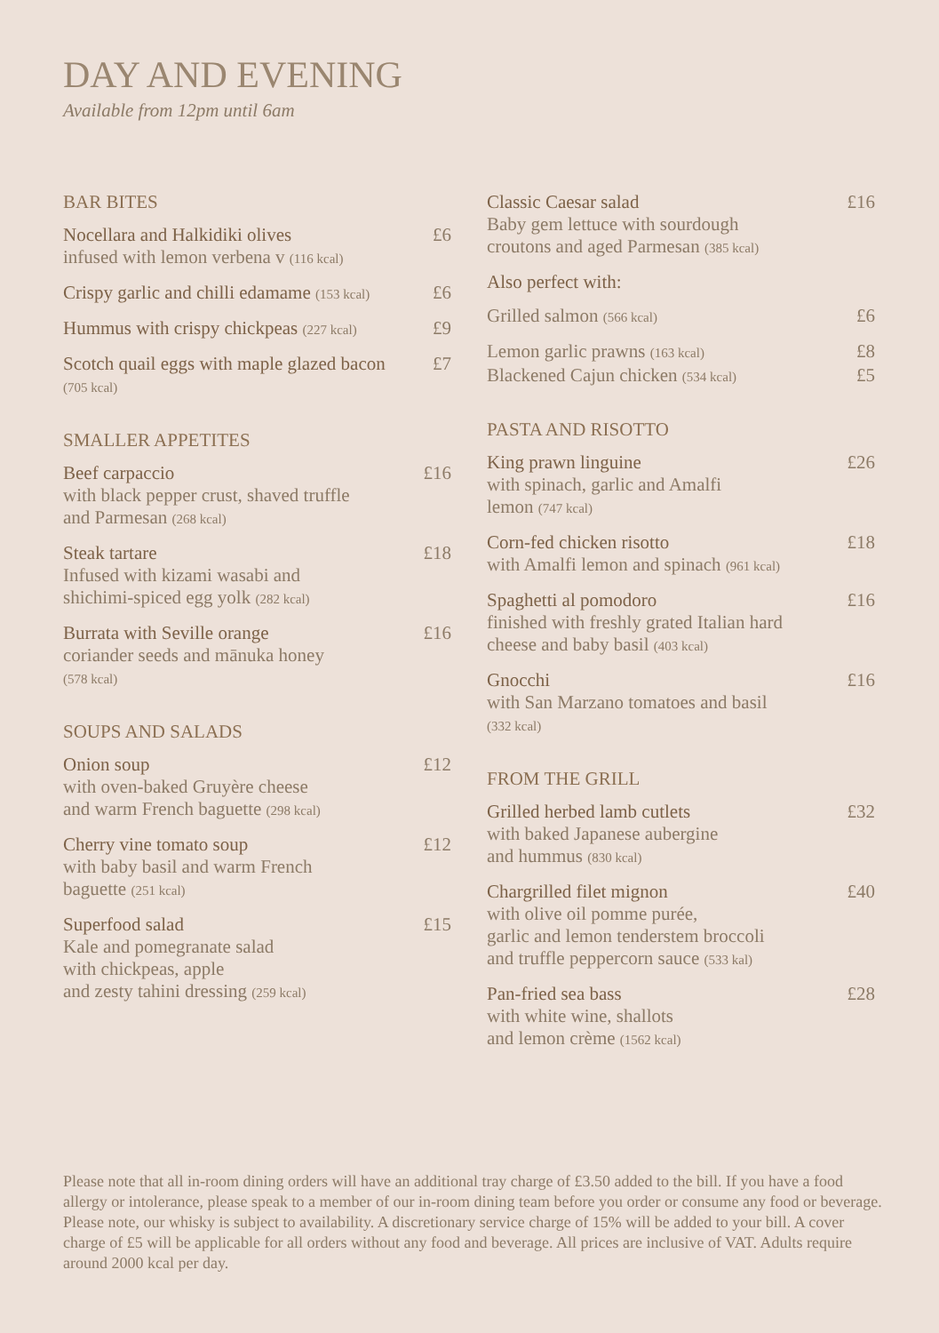DAY AND EVENING
Available from 12pm until 6am
BAR BITES
Nocellara and Halkidiki olives £6
infused with lemon verbena v (116 kcal)
Crispy garlic and chilli edamame (153 kcal) £6
Hummus with crispy chickpeas (227 kcal) £9
Scotch quail eggs with maple glazed bacon £7
(705 kcal)
SMALLER APPETITES
Beef carpaccio £16
with black pepper crust, shaved truffle
and Parmesan (268 kcal)
Steak tartare £18
Infused with kizami wasabi and
shichimi-spiced egg yolk (282 kcal)
Burrata with Seville orange £16
coriander seeds and mānuka honey
(578 kcal)
SOUPS AND SALADS
Onion soup £12
with oven-baked Gruyère cheese
and warm French baguette (298 kcal)
Cherry vine tomato soup £12
with baby basil and warm French
baguette (251 kcal)
Superfood salad £15
Kale and pomegranate salad
with chickpeas, apple
and zesty tahini dressing (259 kcal)
Classic Caesar salad £16
Baby gem lettuce with sourdough
croutons and aged Parmesan (385 kcal)
Also perfect with:
Grilled salmon (566 kcal) £6
Lemon garlic prawns (163 kcal) £8
Blackened Cajun chicken (534 kcal) £5
PASTA AND RISOTTO
King prawn linguine £26
with spinach, garlic and Amalfi
lemon (747 kcal)
Corn-fed chicken risotto £18
with Amalfi lemon and spinach (961 kcal)
Spaghetti al pomodoro £16
finished with freshly grated Italian hard
cheese and baby basil (403 kcal)
Gnocchi £16
with San Marzano tomatoes and basil
(332 kcal)
FROM THE GRILL
Grilled herbed lamb cutlets £32
with baked Japanese aubergine
and hummus (830 kcal)
Chargrilled filet mignon £40
with olive oil pomme purée,
garlic and lemon tenderstem broccoli
and truffle peppercorn sauce (533 kal)
Pan-fried sea bass £28
with white wine, shallots
and lemon crème (1562 kcal)
Please note that all in-room dining orders will have an additional tray charge of £3.50 added to the bill. If you have a food allergy or intolerance, please speak to a member of our in-room dining team before you order or consume any food or beverage. Please note, our whisky is subject to availability. A discretionary service charge of 15% will be added to your bill. A cover charge of £5 will be applicable for all orders without any food and beverage. All prices are inclusive of VAT. Adults require around 2000 kcal per day.